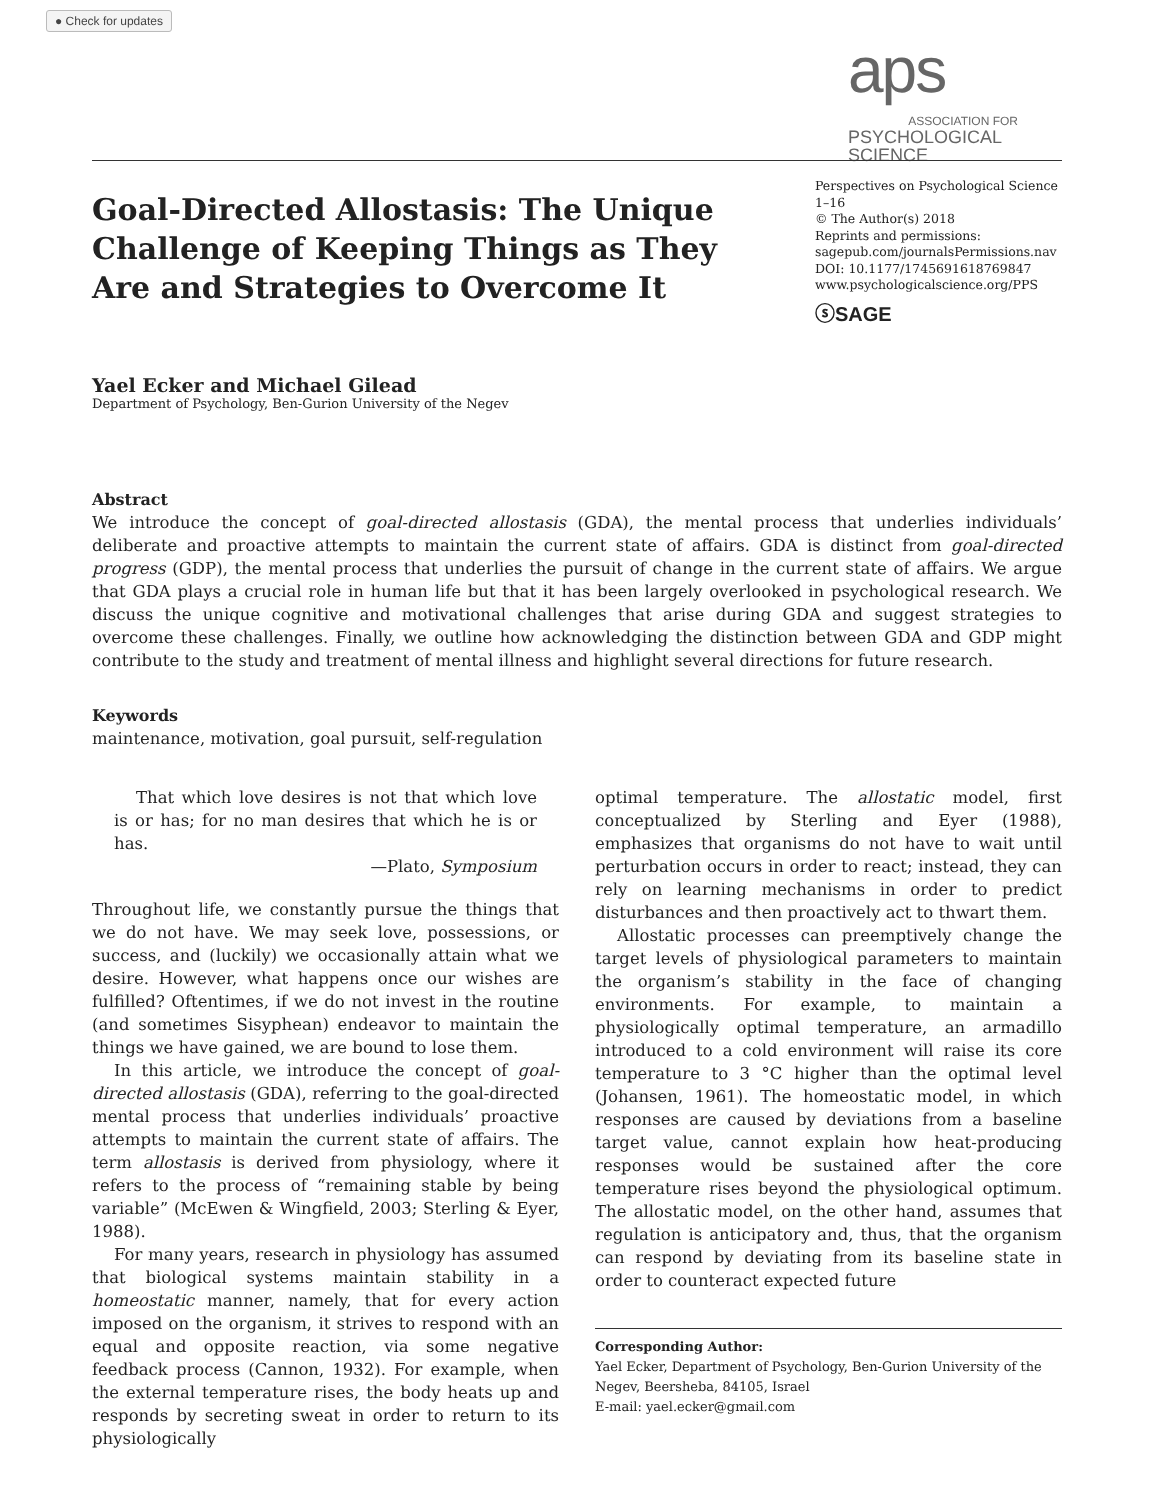● Check for updates
aps
ASSOCIATION FOR
PSYCHOLOGICAL SCIENCE
Goal-Directed Allostasis: The Unique Challenge of Keeping Things as They Are and Strategies to Overcome It
Perspectives on Psychological Science
1–16
© The Author(s) 2018
Reprints and permissions:
sagepub.com/journalsPermissions.nav
DOI: 10.1177/1745691618769847
www.psychologicalscience.org/PPS
ⓢSAGE
Yael Ecker and Michael Gilead
Department of Psychology, Ben-Gurion University of the Negev
Abstract
We introduce the concept of goal-directed allostasis (GDA), the mental process that underlies individuals’ deliberate and proactive attempts to maintain the current state of affairs. GDA is distinct from goal-directed progress (GDP), the mental process that underlies the pursuit of change in the current state of affairs. We argue that GDA plays a crucial role in human life but that it has been largely overlooked in psychological research. We discuss the unique cognitive and motivational challenges that arise during GDA and suggest strategies to overcome these challenges. Finally, we outline how acknowledging the distinction between GDA and GDP might contribute to the study and treatment of mental illness and highlight several directions for future research.
Keywords
maintenance, motivation, goal pursuit, self-regulation
That which love desires is not that which love is or has; for no man desires that which he is or has.
—Plato, Symposium
Throughout life, we constantly pursue the things that we do not have. We may seek love, possessions, or success, and (luckily) we occasionally attain what we desire. However, what happens once our wishes are fulfilled? Oftentimes, if we do not invest in the routine (and sometimes Sisyphean) endeavor to maintain the things we have gained, we are bound to lose them.
In this article, we introduce the concept of goal-directed allostasis (GDA), referring to the goal-directed mental process that underlies individuals’ proactive attempts to maintain the current state of affairs. The term allostasis is derived from physiology, where it refers to the process of “remaining stable by being variable” (McEwen & Wingfield, 2003; Sterling & Eyer, 1988).
For many years, research in physiology has assumed that biological systems maintain stability in a homeostatic manner, namely, that for every action imposed on the organism, it strives to respond with an equal and opposite reaction, via some negative feedback process (Cannon, 1932). For example, when the external temperature rises, the body heats up and responds by secreting sweat in order to return to its physiologically
optimal temperature. The allostatic model, first conceptualized by Sterling and Eyer (1988), emphasizes that organisms do not have to wait until perturbation occurs in order to react; instead, they can rely on learning mechanisms in order to predict disturbances and then proactively act to thwart them.
Allostatic processes can preemptively change the target levels of physiological parameters to maintain the organism’s stability in the face of changing environments. For example, to maintain a physiologically optimal temperature, an armadillo introduced to a cold environment will raise its core temperature to 3 °C higher than the optimal level (Johansen, 1961). The homeostatic model, in which responses are caused by deviations from a baseline target value, cannot explain how heat-producing responses would be sustained after the core temperature rises beyond the physiological optimum. The allostatic model, on the other hand, assumes that regulation is anticipatory and, thus, that the organism can respond by deviating from its baseline state in order to counteract expected future
Corresponding Author:
Yael Ecker, Department of Psychology, Ben-Gurion University of the Negev, Beersheba, 84105, Israel
E-mail: yael.ecker@gmail.com